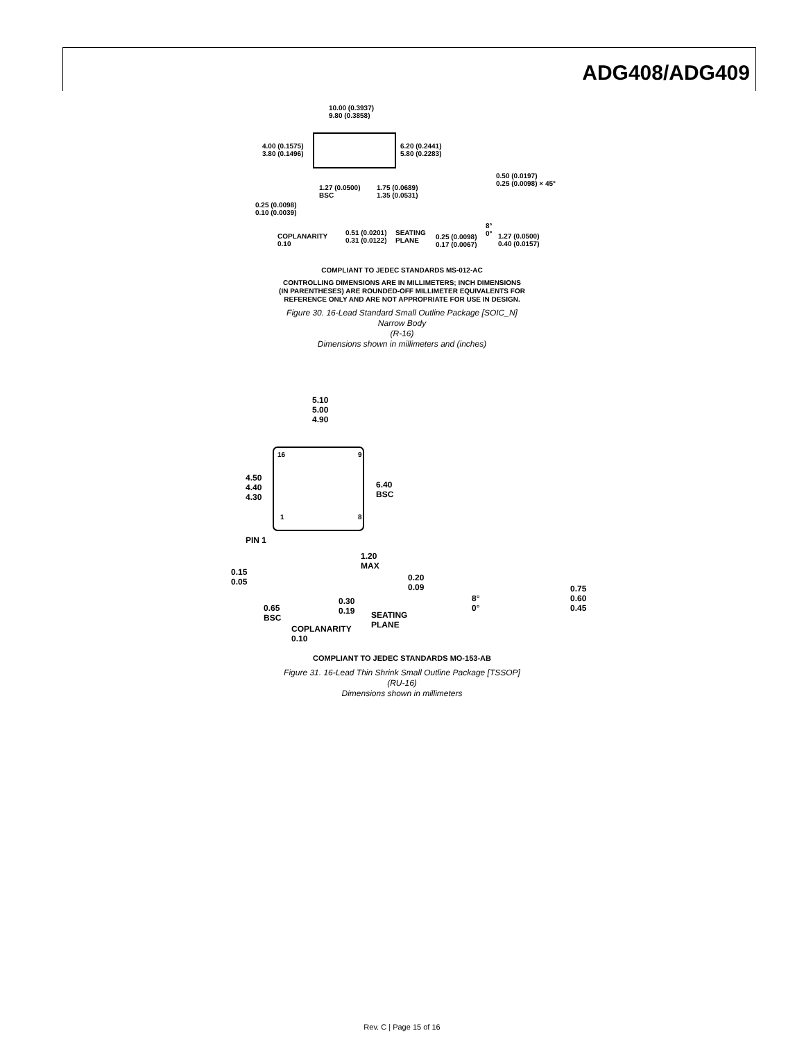ADG408/ADG409
10.00 (0.3937)
9.80 (0.3858)
4.00 (0.1575)
3.80 (0.1496)
6.20 (0.2441)
5.80 (0.2283)
1.27 (0.0500)
BSC
1.75 (0.0689)
1.35 (0.0531)
0.25 (0.0098)
0.10 (0.0039)
COPLANARITY
0.10
0.51 (0.0201)
0.31 (0.0122)
SEATING
PLANE
0.50 (0.0197)
0.25 (0.0098) × 45°
0.25 (0.0098)
0.17 (0.0067)
8°
0°
1.27 (0.0500)
0.40 (0.0157)
COMPLIANT TO JEDEC STANDARDS MS-012-AC
CONTROLLING DIMENSIONS ARE IN MILLIMETERS; INCH DIMENSIONS
(IN PARENTHESES) ARE ROUNDED-OFF MILLIMETER EQUIVALENTS FOR
REFERENCE ONLY AND ARE NOT APPROPRIATE FOR USE IN DESIGN.
Figure 30. 16-Lead Standard Small Outline Package [SOIC_N]
Narrow Body
(R-16)
Dimensions shown in millimeters and (inches)
5.10
5.00
4.90
4.50
4.40
4.30
6.40
BSC
16 9
1 8
PIN 1
1.20
MAX
0.15
0.05
0.65
BSC
COPLANARITY
0.10
0.30
0.19
SEATING
PLANE
0.20
0.09
8°
0°
0.75
0.60
0.45
COMPLIANT TO JEDEC STANDARDS MO-153-AB
Figure 31. 16-Lead Thin Shrink Small Outline Package [TSSOP]
(RU-16)
Dimensions shown in millimeters
Rev. C | Page 15 of 16